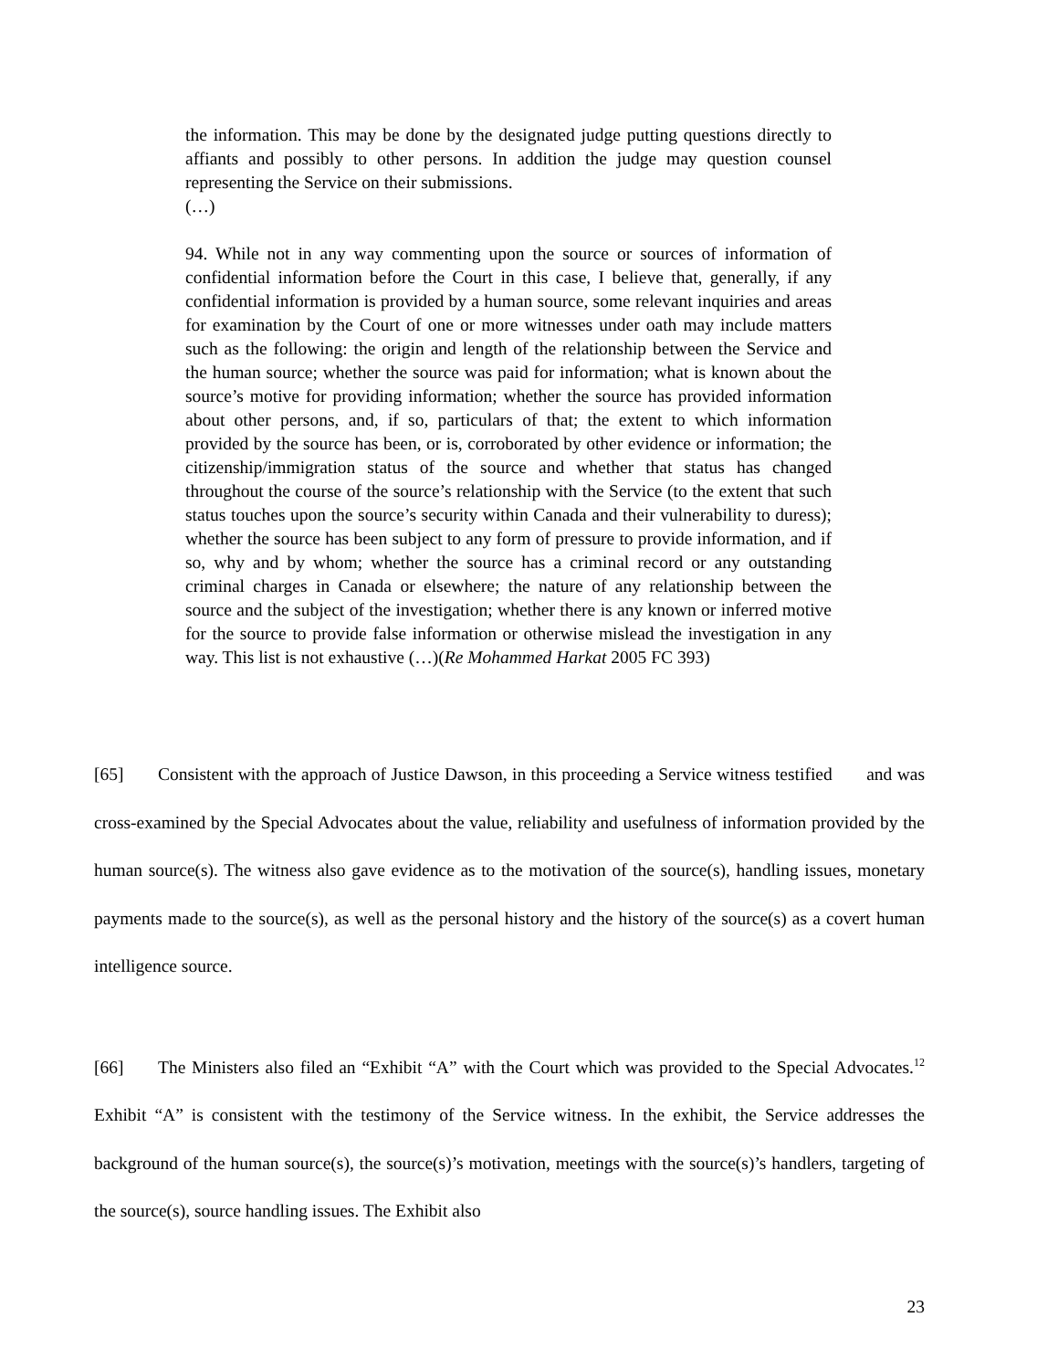the information. This may be done by the designated judge putting questions directly to affiants and possibly to other persons. In addition the judge may question counsel representing the Service on their submissions.
(…)
94. While not in any way commenting upon the source or sources of information of confidential information before the Court in this case, I believe that, generally, if any confidential information is provided by a human source, some relevant inquiries and areas for examination by the Court of one or more witnesses under oath may include matters such as the following: the origin and length of the relationship between the Service and the human source; whether the source was paid for information; what is known about the source’s motive for providing information; whether the source has provided information about other persons, and, if so, particulars of that; the extent to which information provided by the source has been, or is, corroborated by other evidence or information; the citizenship/immigration status of the source and whether that status has changed throughout the course of the source’s relationship with the Service (to the extent that such status touches upon the source’s security within Canada and their vulnerability to duress); whether the source has been subject to any form of pressure to provide information, and if so, why and by whom; whether the source has a criminal record or any outstanding criminal charges in Canada or elsewhere; the nature of any relationship between the source and the subject of the investigation; whether there is any known or inferred motive for the source to provide false information or otherwise mislead the investigation in any way. This list is not exhaustive (…)(Re Mohammed Harkat 2005 FC 393)
[65] Consistent with the approach of Justice Dawson, in this proceeding a Service witness testified and was cross-examined by the Special Advocates about the value, reliability and usefulness of information provided by the human source(s). The witness also gave evidence as to the motivation of the source(s), handling issues, monetary payments made to the source(s), as well as the personal history and the history of the source(s) as a covert human intelligence source.
[66] The Ministers also filed an “Exhibit “A” with the Court which was provided to the Special Advocates.<sup>12</sup> Exhibit “A” is consistent with the testimony of the Service witness. In the exhibit, the Service addresses the background of the human source(s), the source(s)’s motivation, meetings with the source(s)’s handlers, targeting of the source(s), source handling issues. The Exhibit also
23